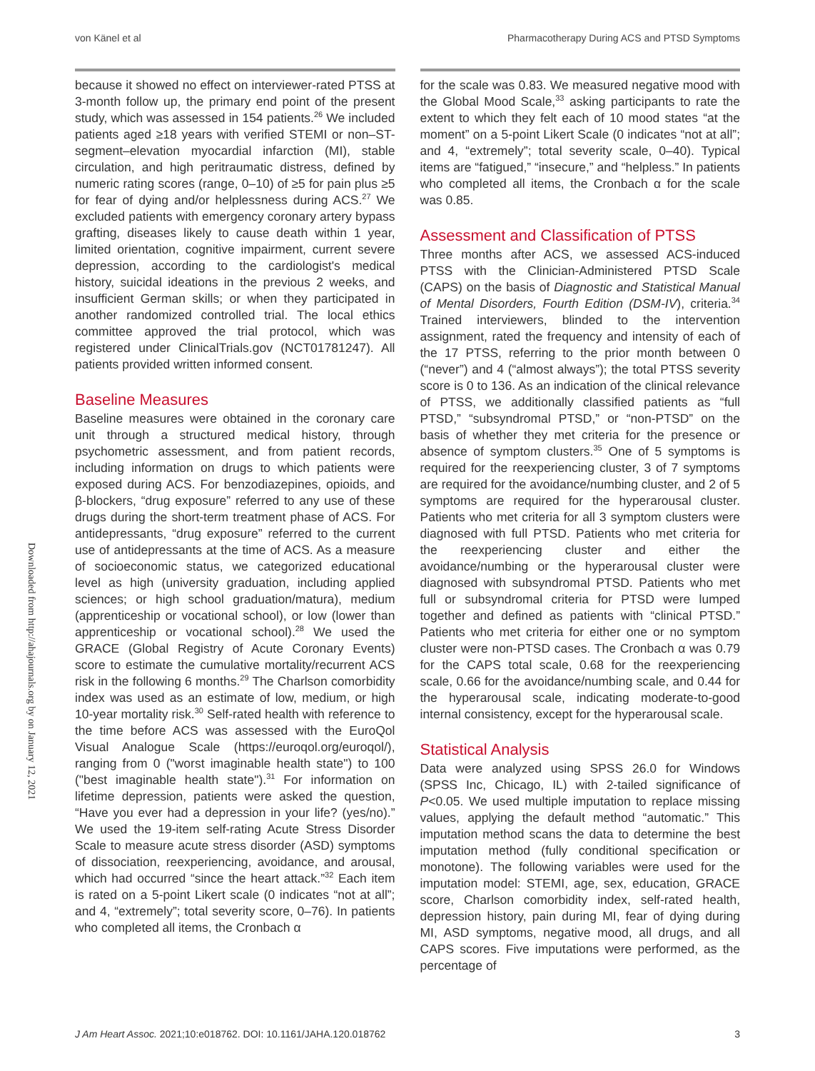von Känel et al Pharmacotherapy During ACS and PTSD Symptoms
because it showed no effect on interviewer-rated PTSS at 3-month follow up, the primary end point of the present study, which was assessed in 154 patients.<sup>26</sup> We included patients aged ≥18 years with verified STEMI or non–ST-segment–elevation myocardial infarction (MI), stable circulation, and high peritraumatic distress, defined by numeric rating scores (range, 0–10) of ≥5 for pain plus ≥5 for fear of dying and/or helplessness during ACS.<sup>27</sup> We excluded patients with emergency coronary artery bypass grafting, diseases likely to cause death within 1 year, limited orientation, cognitive impairment, current severe depression, according to the cardiologist's medical history, suicidal ideations in the previous 2 weeks, and insufficient German skills; or when they participated in another randomized controlled trial. The local ethics committee approved the trial protocol, which was registered under ClinicalTrials.gov (NCT01781247). All patients provided written informed consent.
Baseline Measures
Baseline measures were obtained in the coronary care unit through a structured medical history, through psychometric assessment, and from patient records, including information on drugs to which patients were exposed during ACS. For benzodiazepines, opioids, and β-blockers, “drug exposure” referred to any use of these drugs during the short-term treatment phase of ACS. For antidepressants, “drug exposure” referred to the current use of antidepressants at the time of ACS. As a measure of socioeconomic status, we categorized educational level as high (university graduation, including applied sciences; or high school graduation/matura), medium (apprenticeship or vocational school), or low (lower than apprenticeship or vocational school).<sup>28</sup> We used the GRACE (Global Registry of Acute Coronary Events) score to estimate the cumulative mortality/recurrent ACS risk in the following 6 months.<sup>29</sup> The Charlson comorbidity index was used as an estimate of low, medium, or high 10-year mortality risk.<sup>30</sup> Self-rated health with reference to the time before ACS was assessed with the EuroQol Visual Analogue Scale (https://euroqol.org/euroqol/), ranging from 0 ("worst imaginable health state") to 100 ("best imaginable health state").<sup>31</sup> For information on lifetime depression, patients were asked the question, “Have you ever had a depression in your life? (yes/no).” We used the 19-item self-rating Acute Stress Disorder Scale to measure acute stress disorder (ASD) symptoms of dissociation, reexperiencing, avoidance, and arousal, which had occurred “since the heart attack.”<sup>32</sup> Each item is rated on a 5-point Likert scale (0 indicates “not at all”; and 4, “extremely”; total severity score, 0–76). In patients who completed all items, the Cronbach α
for the scale was 0.83. We measured negative mood with the Global Mood Scale,<sup>33</sup> asking participants to rate the extent to which they felt each of 10 mood states “at the moment” on a 5-point Likert Scale (0 indicates “not at all”; and 4, “extremely”; total severity scale, 0–40). Typical items are “fatigued,” “insecure,” and “helpless.” In patients who completed all items, the Cronbach α for the scale was 0.85.
Assessment and Classification of PTSS
Three months after ACS, we assessed ACS-induced PTSS with the Clinician-Administered PTSD Scale (CAPS) on the basis of Diagnostic and Statistical Manual of Mental Disorders, Fourth Edition (DSM-IV), criteria.<sup>34</sup> Trained interviewers, blinded to the intervention assignment, rated the frequency and intensity of each of the 17 PTSS, referring to the prior month between 0 (“never”) and 4 (“almost always”); the total PTSS severity score is 0 to 136. As an indication of the clinical relevance of PTSS, we additionally classified patients as “full PTSD,” “subsyndromal PTSD,” or “non-PTSD” on the basis of whether they met criteria for the presence or absence of symptom clusters.<sup>35</sup> One of 5 symptoms is required for the reexperiencing cluster, 3 of 7 symptoms are required for the avoidance/numbing cluster, and 2 of 5 symptoms are required for the hyperarousal cluster. Patients who met criteria for all 3 symptom clusters were diagnosed with full PTSD. Patients who met criteria for the reexperiencing cluster and either the avoidance/numbing or the hyperarousal cluster were diagnosed with subsyndromal PTSD. Patients who met full or subsyndromal criteria for PTSD were lumped together and defined as patients with “clinical PTSD.” Patients who met criteria for either one or no symptom cluster were non-PTSD cases. The Cronbach α was 0.79 for the CAPS total scale, 0.68 for the reexperiencing scale, 0.66 for the avoidance/numbing scale, and 0.44 for the hyperarousal scale, indicating moderate-to-good internal consistency, except for the hyperarousal scale.
Statistical Analysis
Data were analyzed using SPSS 26.0 for Windows (SPSS Inc, Chicago, IL) with 2-tailed significance of P<0.05. We used multiple imputation to replace missing values, applying the default method “automatic.” This imputation method scans the data to determine the best imputation method (fully conditional specification or monotone). The following variables were used for the imputation model: STEMI, age, sex, education, GRACE score, Charlson comorbidity index, self-rated health, depression history, pain during MI, fear of dying during MI, ASD symptoms, negative mood, all drugs, and all CAPS scores. Five imputations were performed, as the percentage of
Downloaded from http://ahajournals.org by on January 12, 2021
J Am Heart Assoc. 2021;10:e018762. DOI: 10.1161/JAHA.120.018762 3